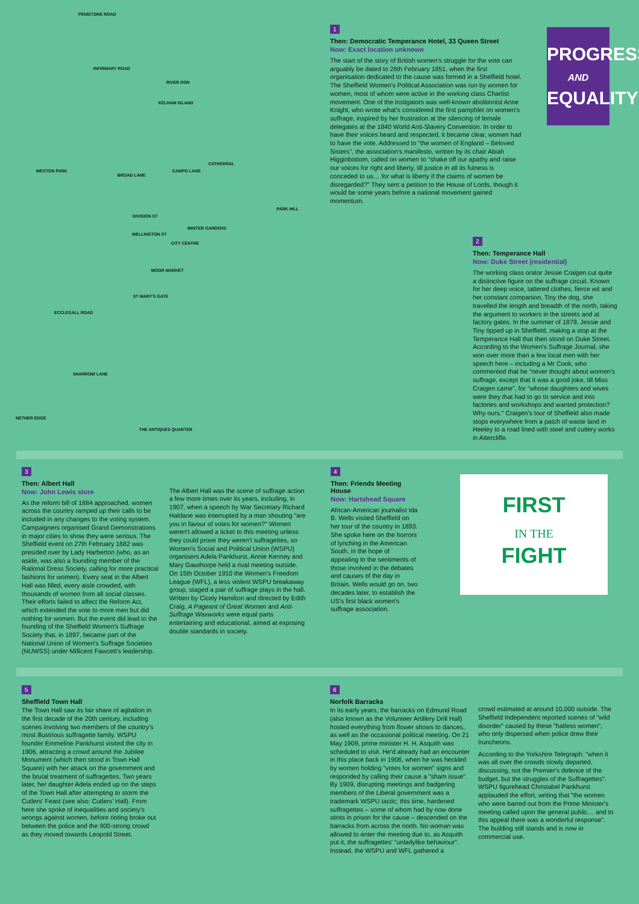PENISTONE ROAD
INFIRMARY ROAD
RIVER DON
KELHAM ISLAND
BROAD LANE
CAMPO LANE
CATHEDRAL
WESTON PARK
DIVISION ST
WELLINGTON ST
WINTER GARDENS
CITY CENTRE
PARK HILL
MOOR MARKET
ST MARY'S GATE
ECCLESALL ROAD
SHARROW LANE
NETHER EDGE
THE ANTIQUES QUARTER
1
Then: Democratic Temperance Hotel, 33 Queen Street
Now: Exact location unknown
The start of the story of British women's struggle for the vote can arguably be dated to 26th February 1851, when the first organisation dedicated to the cause was formed in a Sheffield hotel. The Sheffield Women's Political Association was run by women for women, most of whom were active in the working class Chartist movement. One of the instigators was well-known abolitionist Anne Knight, who wrote what's considered the first pamphlet on women's suffrage, inspired by her frustration at the silencing of female delegates at the 1840 World Anti-Slavery Convention. In order to have their voices heard and respected, it became clear, women had to have the vote. Addressed to "the women of England – Beloved Sisters", the association's manifesto, written by its chair Abiah Higginbottom, called on women to "shake off our apathy and raise our voices for right and liberty, till justice in all its fulness is conceded to us… for what is liberty if the claims of women be disregarded?" They sent a petition to the House of Lords, though it would be some years before a national movement gained momentum.
PROGRESS
AND
EQUALITY
2
Then: Temperance Hall
Now: Duke Street (residential)
The working class orator Jessie Craigen cut quite a distinctive figure on the suffrage circuit. Known for her deep voice, tattered clothes, fierce wit and her constant companion, Tiny the dog, she travelled the length and breadth of the north, taking the argument to workers in the streets and at factory gates. In the summer of 1879, Jessie and Tiny tipped up in Sheffield, making a stop at the Temperance Hall that then stood on Duke Street. According to the Women's Suffrage Journal, she won over more than a few local men with her speech here – including a Mr Cook, who commented that he "never thought about women's suffrage, except that it was a good joke, till Miss Craigen came", for "whose daughters and wives were they that had to go to service and into factories and workshops and wanted protection? Why ours." Craigen's tour of Sheffield also made stops everywhere from a patch of waste land in Heeley to a road lined with steel and cutlery works in Attercliffe.
3
Then: Albert Hall
Now: John Lewis store
As the reform bill of 1884 approached, women across the country ramped up their calls to be included in any changes to the voting system. Campaigners organised Grand Demonstrations in major cities to show they were serious. The Sheffield event on 27th February 1882 was presided over by Lady Harberton (who, as an aside, was also a founding member of the Rational Dress Society, calling for more practical fashions for women). Every seat in the Albert Hall was filled, every aisle crowded, with thousands of women from all social classes. Their efforts failed to affect the Reform Act, which extended the vote to more men but did nothing for women. But the event did lead to the founding of the Sheffield Women's Suffrage Society that, in 1897, became part of the National Union of Women's Suffrage Societies (NUWSS) under Millicent Fawcett's leadership.
The Albert Hall was the scene of suffrage action a few more times over its years, including, in 1907, when a speech by War Secretary Richard Haldane was interrupted by a man shouting "are you in favour of votes for women?" Women weren't allowed a ticket to this meeting unless they could prove they weren't suffragettes, so Women's Social and Political Union (WSPU) organisers Adela Pankhurst, Annie Kenney and Mary Gawthorpe held a rival meeting outside. On 15th October 1910 the Women's Freedom League (WFL), a less violent WSPU breakaway group, staged a pair of suffrage plays in the hall. Written by Cicely Hamilton and directed by Edith Craig, A Pageant of Great Women and Anti-Suffrage Waxworks were equal parts entertaining and educational, aimed at exposing double standards in society.
4
Then: Friends Meeting House
Now: Hartshead Square
African-American journalist Ida B. Wells visited Sheffield on her tour of the country in 1893. She spoke here on the horrors of lynching in the American South, in the hope of appealing to the sentiments of those involved in the debates and causes of the day in Britain. Wells would go on, two decades later, to establish the US's first black women's suffrage association.
FIRST
IN THE
FIGHT
5
Sheffield Town Hall
The Town Hall saw its fair share of agitation in the first decade of the 20th century, including scenes involving two members of the country's most illustrious suffragette family. WSPU founder Emmeline Pankhurst visited the city in 1906, attracting a crowd around the Jubilee Monument (which then stood in Town Hall Square) with her attack on the government and the brutal treatment of suffragettes. Two years later, her daughter Adela ended up on the steps of the Town Hall after attempting to storm the Cutlers' Feast (see also: Cutlers' Hall). From here she spoke of inequalities and society's wrongs against women, before rioting broke out between the police and the 900-strong crowd as they moved towards Leopold Street.
6
Norfolk Barracks
In its early years, the barracks on Edmund Road (also known as the Volunteer Artillery Drill Hall) hosted everything from flower shows to dances, as well as the occasional political meeting. On 21 May 1909, prime minister H. H. Asquith was scheduled to visit. He'd already had an encounter in this place back in 1906, when he was heckled by women holding "votes for women" signs and responded by calling their cause a "sham issue". By 1909, disrupting meetings and badgering members of the Liberal government was a trademark WSPU tactic; this time, hardened suffragettes – some of whom had by now done stints in prison for the cause – descended on the barracks from across the north. No woman was allowed to enter the meeting due to, as Asquith put it, the suffragettes' "unladylike behaviour". Instead, the WSPU and WFL gathered a
crowd estimated at around 10,000 outside. The Sheffield Independent reported scenes of "wild disorder" caused by these "hatless women", who only dispersed when police drew their truncheons.
According to the Yorkshire Telegraph: "when it was all over the crowds slowly departed, discussing, not the Premier's defence of the budget, but the struggles of the Suffragettes". WSPU figurehead Christabel Pankhurst applauded the effort, writing that "the women who were barred out from the Prime Minister's meeting called upon the general public… and to this appeal there was a wonderful response". The building still stands and is now in commercial use.